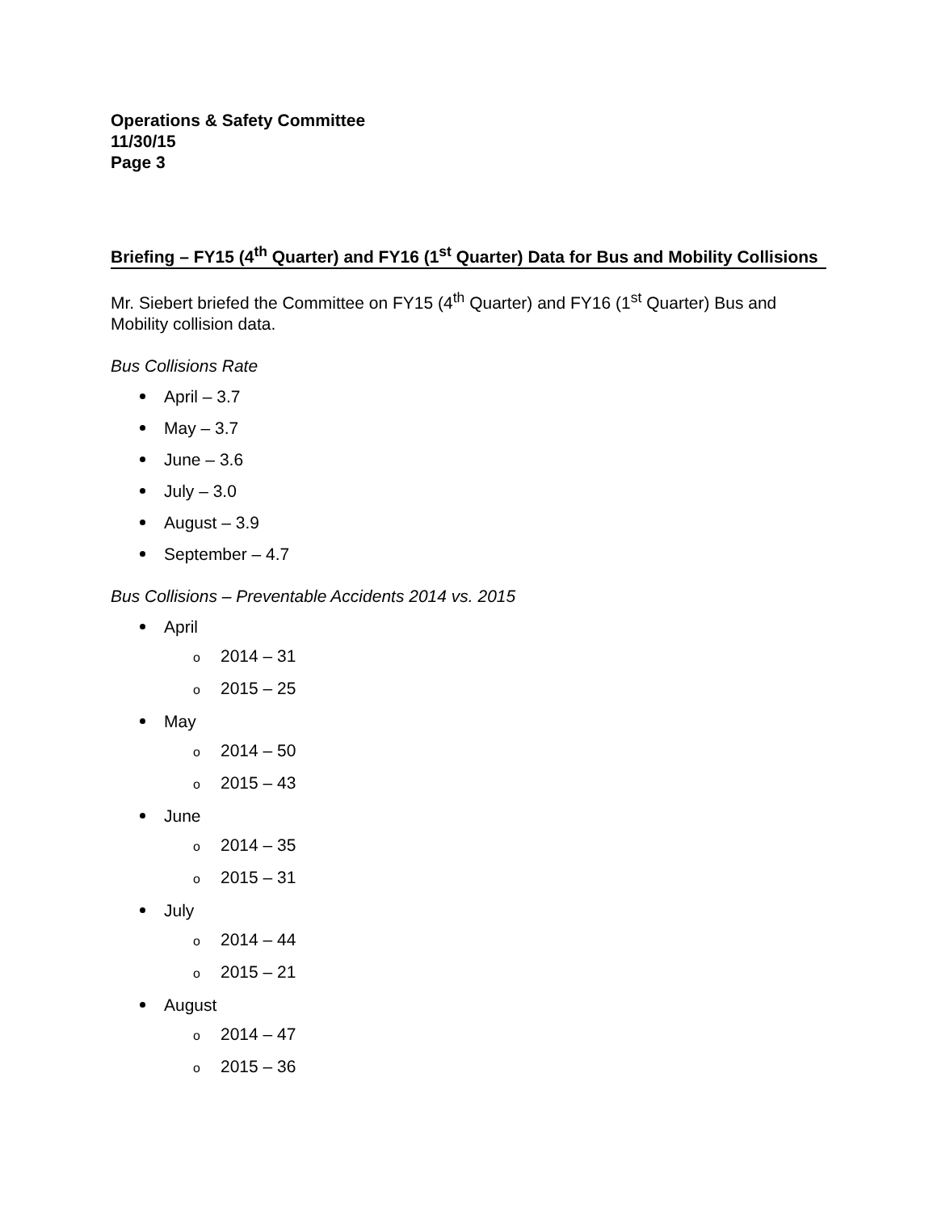Operations & Safety Committee
11/30/15
Page 3
Briefing – FY15 (4<sup>th</sup> Quarter) and FY16 (1<sup>st</sup> Quarter) Data for Bus and Mobility Collisions
Mr. Siebert briefed the Committee on FY15 (4<sup>th</sup> Quarter) and FY16 (1<sup>st</sup> Quarter) Bus and Mobility collision data.
Bus Collisions Rate
April – 3.7
May – 3.7
June – 3.6
July – 3.0
August – 3.9
September – 4.7
Bus Collisions – Preventable Accidents 2014 vs. 2015
April
o 2014 – 31
o 2015 – 25
May
o 2014 – 50
o 2015 – 43
June
o 2014 – 35
o 2015 – 31
July
o 2014 – 44
o 2015 – 21
August
o 2014 – 47
o 2015 – 36